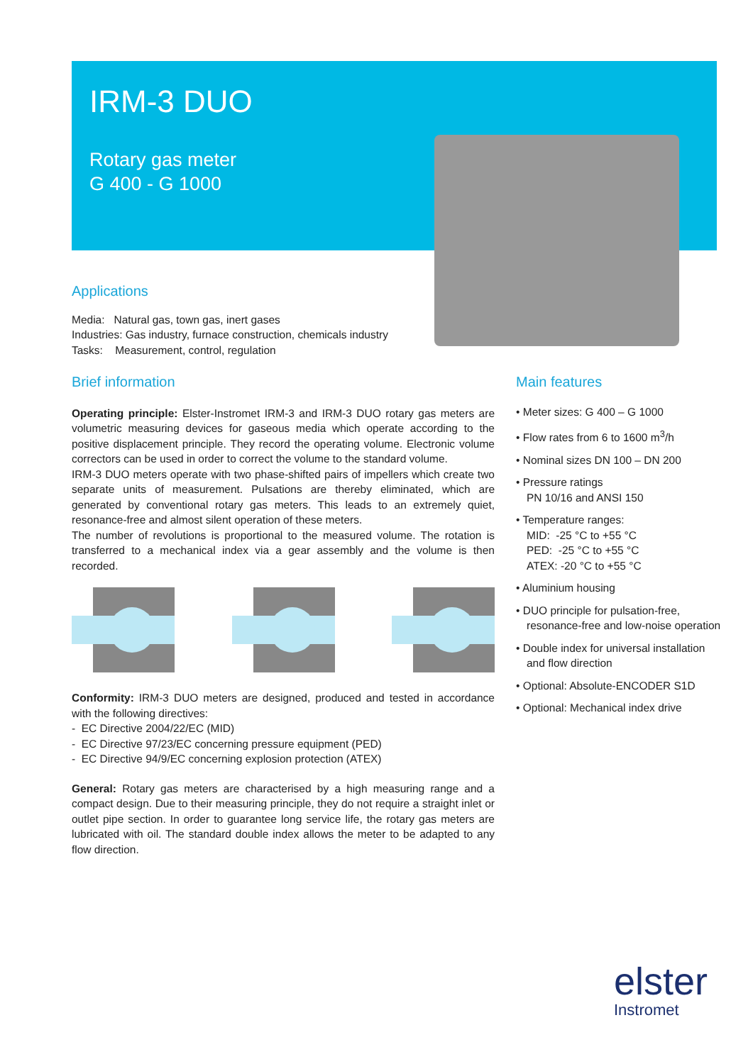IRM-3 DUO
Rotary gas meter
G 400 - G 1000
Applications
Media: Natural gas, town gas, inert gases
Industries: Gas industry, furnace construction, chemicals industry
Tasks: Measurement, control, regulation
Brief information
Operating principle: Elster-Instromet IRM-3 and IRM-3 DUO rotary gas meters are volumetric measuring devices for gaseous media which operate according to the positive displacement principle. They record the operating volume. Electronic volume correctors can be used in order to correct the volume to the standard volume.
IRM-3 DUO meters operate with two phase-shifted pairs of impellers which create two separate units of measurement. Pulsations are thereby eliminated, which are generated by conventional rotary gas meters. This leads to an extremely quiet, resonance-free and almost silent operation of these meters.
The number of revolutions is proportional to the measured volume. The rotation is transferred to a mechanical index via a gear assembly and the volume is then recorded.
Conformity: IRM-3 DUO meters are designed, produced and tested in accordance with the following directives:
- EC Directive 2004/22/EC (MID)
- EC Directive 97/23/EC concerning pressure equipment (PED)
- EC Directive 94/9/EC concerning explosion protection (ATEX)
General: Rotary gas meters are characterised by a high measuring range and a compact design. Due to their measuring principle, they do not require a straight inlet or outlet pipe section. In order to guarantee long service life, the rotary gas meters are lubricated with oil. The standard double index allows the meter to be adapted to any flow direction.
Main features
• Meter sizes: G 400 – G 1000
• Flow rates from 6 to 1600 m<sup>3</sup>/h
• Nominal sizes DN 100 – DN 200
• Pressure ratings
PN 10/16 and ANSI 150
• Temperature ranges:
MID: -25 °C to +55 °C
PED: -25 °C to +55 °C
ATEX: -20 °C to +55 °C
• Aluminium housing
• DUO principle for pulsation-free, resonance-free and low-noise operation
• Double index for universal installation and flow direction
• Optional: Absolute-ENCODER S1D
• Optional: Mechanical index drive
elster
Instromet